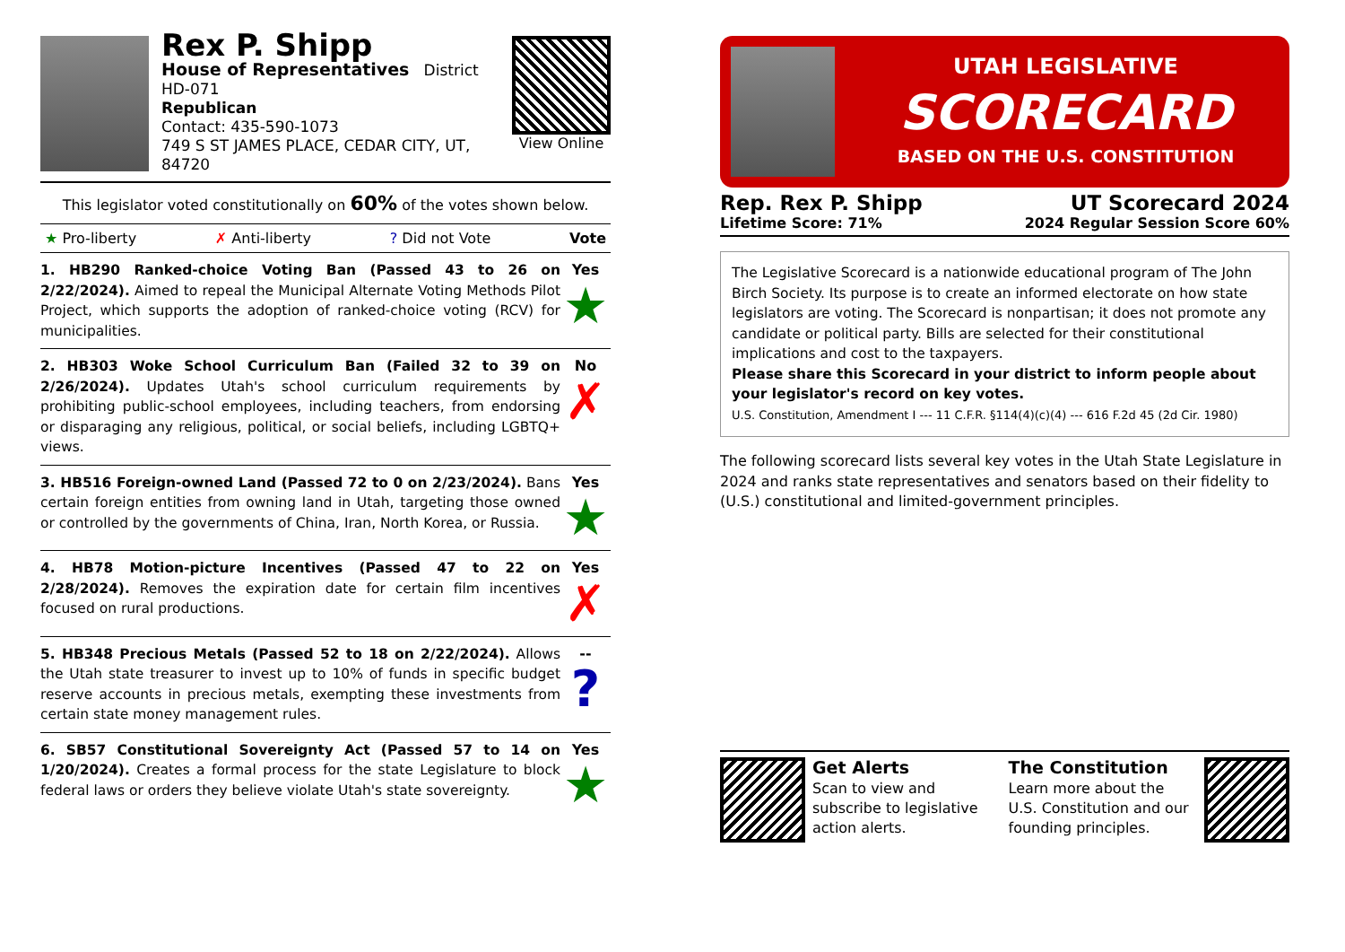Rex P. Shipp
House of Representatives District HD-071
Republican
Contact: 435-590-1073
749 S ST JAMES PLACE, CEDAR CITY, UT, 84720
View Online
This legislator voted constitutionally on 60% of the votes shown below.
★ Pro-liberty ✗ Anti-liberty? Did not Vote Vote
1. HB290 Ranked-choice Voting Ban (Passed 43 to 26 on 2/22/2024). Aimed to repeal the Municipal Alternate Voting Methods Pilot Project, which supports the adoption of ranked-choice voting (RCV) for municipalities.
Yes
★
2. HB303 Woke School Curriculum Ban (Failed 32 to 39 on 2/26/2024). Updates Utah's school curriculum requirements by prohibiting public-school employees, including teachers, from endorsing or disparaging any religious, political, or social beliefs, including LGBTQ+ views.
No
✗
3. HB516 Foreign-owned Land (Passed 72 to 0 on 2/23/2024). Bans certain foreign entities from owning land in Utah, targeting those owned or controlled by the governments of China, Iran, North Korea, or Russia.
Yes
★
4. HB78 Motion-picture Incentives (Passed 47 to 22 on 2/28/2024). Removes the expiration date for certain film incentives focused on rural productions.
Yes
✗
5. HB348 Precious Metals (Passed 52 to 18 on 2/22/2024). Allows the Utah state treasurer to invest up to 10% of funds in specific budget reserve accounts in precious metals, exempting these investments from certain state money management rules.
--
?
6. SB57 Constitutional Sovereignty Act (Passed 57 to 14 on 1/20/2024). Creates a formal process for the state Legislature to block federal laws or orders they believe violate Utah's state sovereignty.
Yes
★
UTAH LEGISLATIVE
SCORECARD
BASED ON THE U.S. CONSTITUTION
Rep. Rex P. Shipp
Lifetime Score: 71%
UT Scorecard 2024
2024 Regular Session Score 60%
The Legislative Scorecard is a nationwide educational program of The John Birch Society. Its purpose is to create an informed electorate on how state legislators are voting. The Scorecard is nonpartisan; it does not promote any candidate or political party. Bills are selected for their constitutional implications and cost to the taxpayers.
Please share this Scorecard in your district to inform people about your legislator's record on key votes.
U.S. Constitution, Amendment I --- 11 C.F.R. §114(4)(c)(4) --- 616 F.2d 45 (2d Cir. 1980)
The following scorecard lists several key votes in the Utah State Legislature in 2024 and ranks state representatives and senators based on their fidelity to (U.S.) constitutional and limited-government principles.
Get Alerts
Scan to view and subscribe to legislative action alerts.
The Constitution
Learn more about the U.S. Constitution and our founding principles.